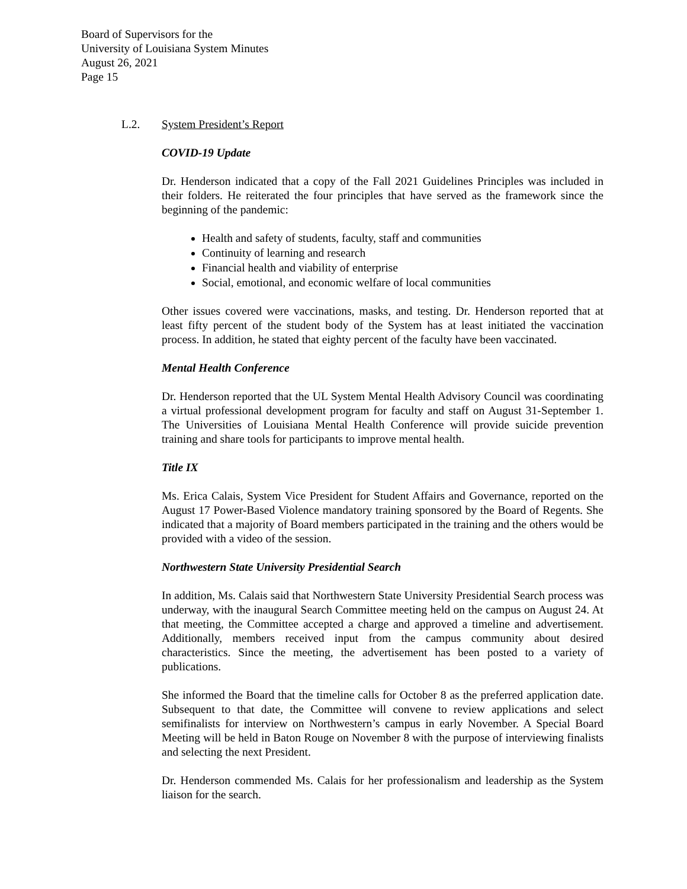Board of Supervisors for the
University of Louisiana System Minutes
August 26, 2021
Page 15
L.2. System President’s Report
COVID-19 Update
Dr. Henderson indicated that a copy of the Fall 2021 Guidelines Principles was included in their folders. He reiterated the four principles that have served as the framework since the beginning of the pandemic:
Health and safety of students, faculty, staff and communities
Continuity of learning and research
Financial health and viability of enterprise
Social, emotional, and economic welfare of local communities
Other issues covered were vaccinations, masks, and testing. Dr. Henderson reported that at least fifty percent of the student body of the System has at least initiated the vaccination process. In addition, he stated that eighty percent of the faculty have been vaccinated.
Mental Health Conference
Dr. Henderson reported that the UL System Mental Health Advisory Council was coordinating a virtual professional development program for faculty and staff on August 31-September 1. The Universities of Louisiana Mental Health Conference will provide suicide prevention training and share tools for participants to improve mental health.
Title IX
Ms. Erica Calais, System Vice President for Student Affairs and Governance, reported on the August 17 Power-Based Violence mandatory training sponsored by the Board of Regents. She indicated that a majority of Board members participated in the training and the others would be provided with a video of the session.
Northwestern State University Presidential Search
In addition, Ms. Calais said that Northwestern State University Presidential Search process was underway, with the inaugural Search Committee meeting held on the campus on August 24. At that meeting, the Committee accepted a charge and approved a timeline and advertisement. Additionally, members received input from the campus community about desired characteristics. Since the meeting, the advertisement has been posted to a variety of publications.
She informed the Board that the timeline calls for October 8 as the preferred application date. Subsequent to that date, the Committee will convene to review applications and select semifinalists for interview on Northwestern’s campus in early November. A Special Board Meeting will be held in Baton Rouge on November 8 with the purpose of interviewing finalists and selecting the next President.
Dr. Henderson commended Ms. Calais for her professionalism and leadership as the System liaison for the search.